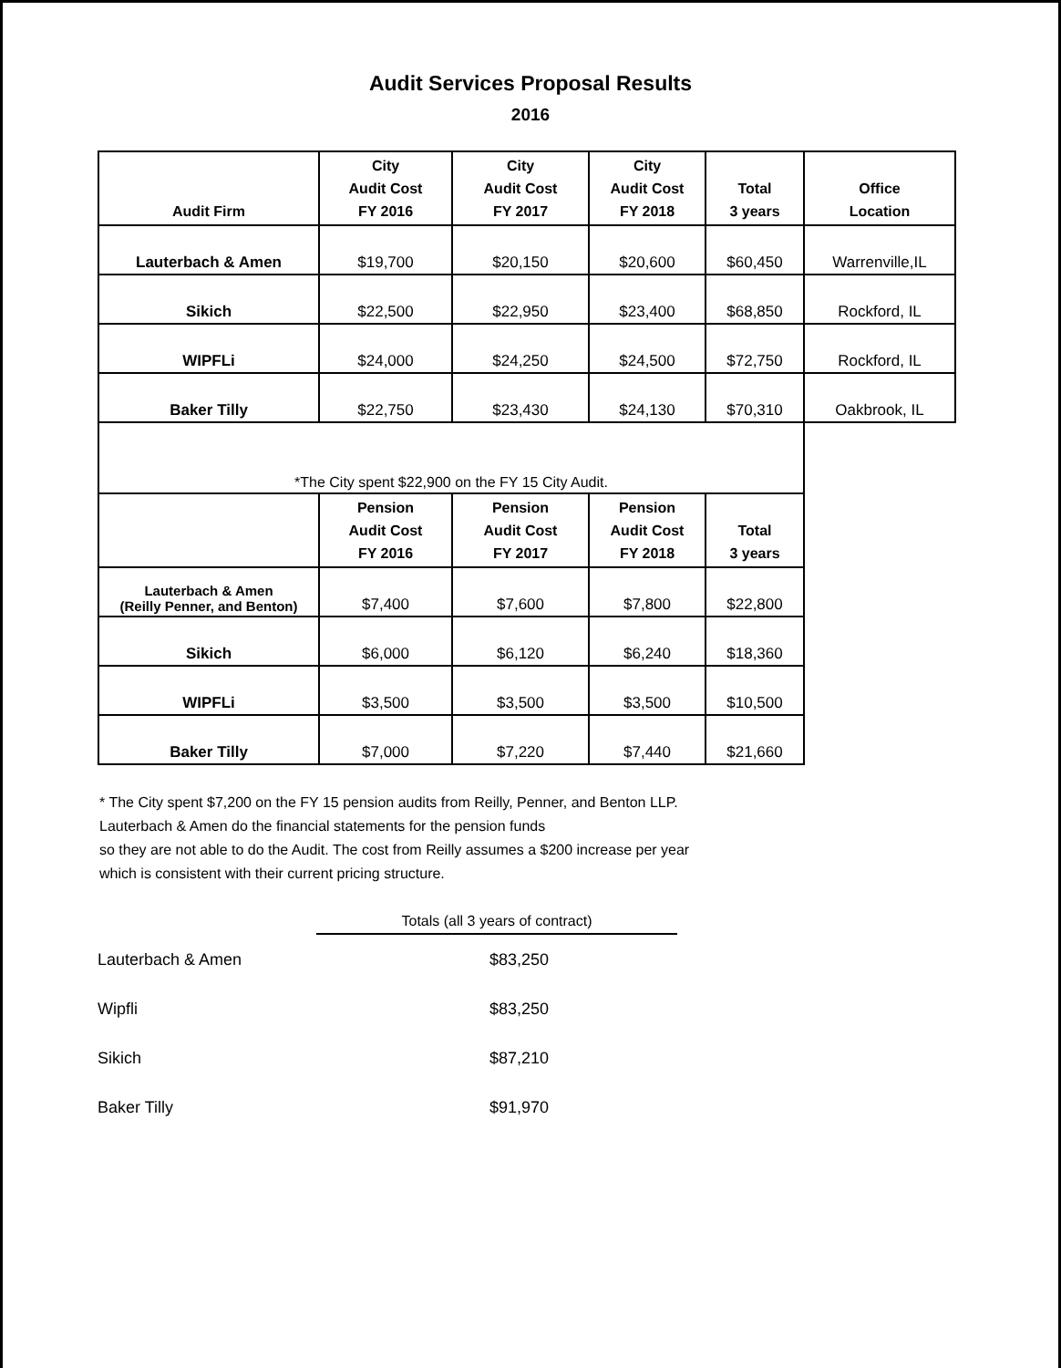Audit Services Proposal Results
2016
| Audit Firm | City Audit Cost FY 2016 | City Audit Cost FY 2017 | City Audit Cost FY 2018 | Total 3 years | Office Location |
| --- | --- | --- | --- | --- | --- |
| Lauterbach & Amen | $19,700 | $20,150 | $20,600 | $60,450 | Warrenville,IL |
| Sikich | $22,500 | $22,950 | $23,400 | $68,850 | Rockford, IL |
| WIPFLi | $24,000 | $24,250 | $24,500 | $72,750 | Rockford, IL |
| Baker Tilly | $22,750 | $23,430 | $24,130 | $70,310 | Oakbrook, IL |
| *The City spent $22,900 on the FY 15 City Audit. | | | | | |
| | Pension Audit Cost FY 2016 | Pension Audit Cost FY 2017 | Pension Audit Cost FY 2018 | Total 3 years | |
| Lauterbach & Amen (Reilly Penner, and Benton) | $7,400 | $7,600 | $7,800 | $22,800 | |
| Sikich | $6,000 | $6,120 | $6,240 | $18,360 | |
| WIPFLi | $3,500 | $3,500 | $3,500 | $10,500 | |
| Baker Tilly | $7,000 | $7,220 | $7,440 | $21,660 | |
* The City spent $7,200 on the FY 15 pension audits from Reilly, Penner, and Benton LLP.
Lauterbach & Amen do the financial statements for the pension funds
so they are not able to do the Audit. The cost from Reilly assumes a $200 increase per year
which is consistent with their current pricing structure.
Totals (all 3 years of contract)
Lauterbach & Amen $83,250
Wipfli $83,250
Sikich $87,210
Baker Tilly $91,970